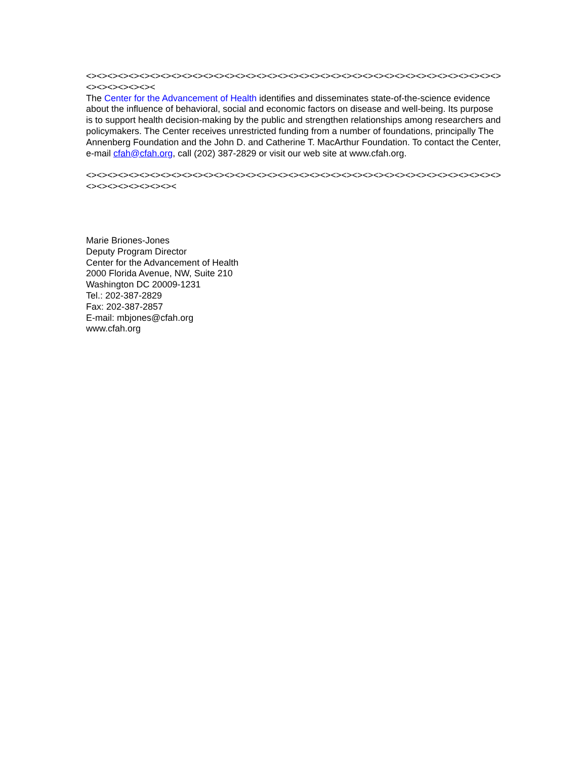<><><><><><><><><><><><><><><><><><><><><><><><><><><><><><><><><><><><><><><><><><><><><><
The Center for the Advancement of Health identifies and disseminates state-of-the-science evidence about the influence of behavioral, social and economic factors on disease and well-being. Its purpose is to support health decision-making by the public and strengthen relationships among researchers and policymakers. The Center receives unrestricted funding from a number of foundations, principally The Annenberg Foundation and the John D. and Catherine T. MacArthur Foundation. To contact the Center, e-mail cfah@cfah.org, call (202) 387-2829 or visit our web site at www.cfah.org.
<><><><><><><><><><><><><><><><><><><><><><><><><><><><><><><><><><><><><><><><><><><><><><><><
Marie Briones-Jones
Deputy Program Director
Center for the Advancement of Health
2000 Florida Avenue, NW, Suite 210
Washington DC 20009-1231
Tel.: 202-387-2829
Fax: 202-387-2857
E-mail: mbjones@cfah.org
www.cfah.org